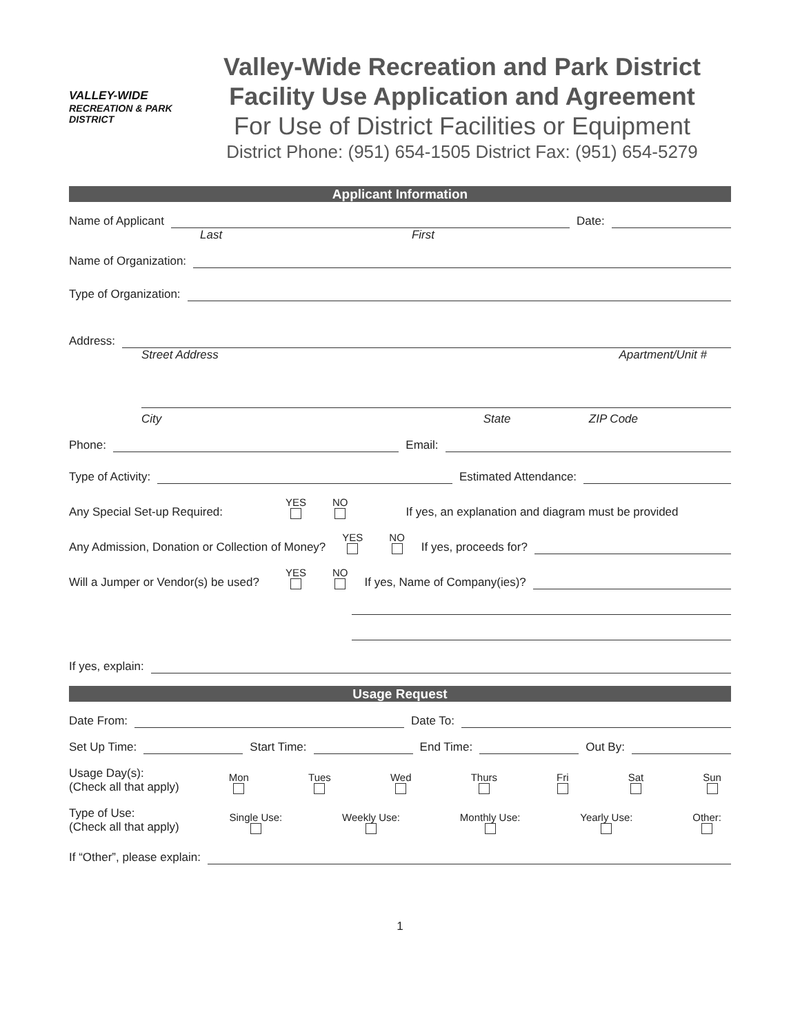VALLEY-WIDE
RECREATION & PARK DISTRICT
Valley-Wide Recreation and Park District
Facility Use Application and Agreement
For Use of District Facilities or Equipment
District Phone: (951) 654-1505 District Fax: (951) 654-5279
Applicant Information
Name of Applicant Date:
Last First
Name of Organization:
Type of Organization:
Address:
Street Address Apartment/Unit #
City State ZIP Code
Phone: Email:
Type of Activity: Estimated Attendance:
Any Special Set-up Required: YES NO If yes, an explanation and diagram must be provided
Any Admission, Donation or Collection of Money? YES NO If yes, proceeds for?
Will a Jumper or Vendor(s) be used? YES NO If yes, Name of Company(ies)?
If yes, explain:
Usage Request
Date From: Date To:
Set Up Time: Start Time: End Time: Out By:
Usage Day(s):
(Check all that apply) Mon Tues Wed Thurs Fri Sat Sun
Type of Use:
(Check all that apply) Single Use: Weekly Use: Monthly Use: Yearly Use: Other:
If “Other”, please explain:
1